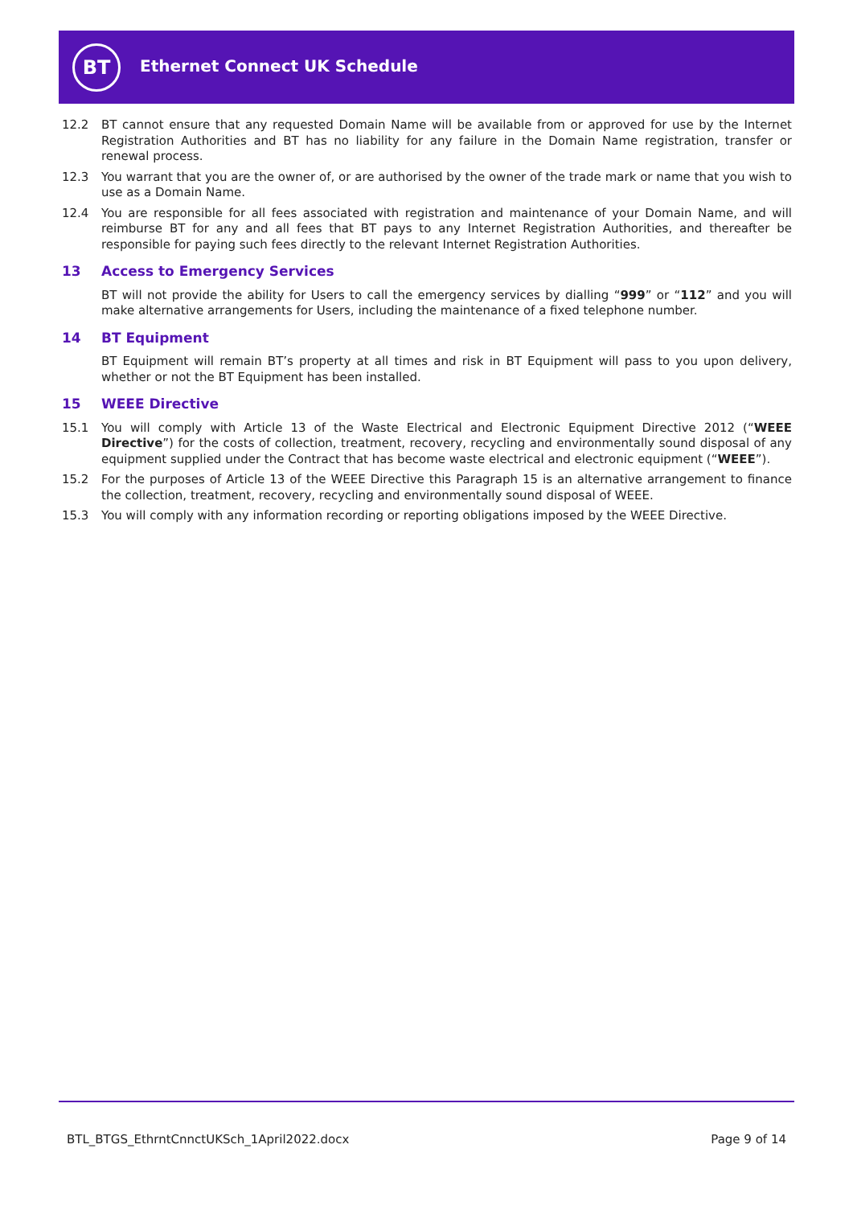BT Ethernet Connect UK Schedule
12.2 BT cannot ensure that any requested Domain Name will be available from or approved for use by the Internet Registration Authorities and BT has no liability for any failure in the Domain Name registration, transfer or renewal process.
12.3 You warrant that you are the owner of, or are authorised by the owner of the trade mark or name that you wish to use as a Domain Name.
12.4 You are responsible for all fees associated with registration and maintenance of your Domain Name, and will reimburse BT for any and all fees that BT pays to any Internet Registration Authorities, and thereafter be responsible for paying such fees directly to the relevant Internet Registration Authorities.
13 Access to Emergency Services
BT will not provide the ability for Users to call the emergency services by dialling “999” or “112” and you will make alternative arrangements for Users, including the maintenance of a fixed telephone number.
14 BT Equipment
BT Equipment will remain BT’s property at all times and risk in BT Equipment will pass to you upon delivery, whether or not the BT Equipment has been installed.
15 WEEE Directive
15.1 You will comply with Article 13 of the Waste Electrical and Electronic Equipment Directive 2012 (“WEEE Directive”) for the costs of collection, treatment, recovery, recycling and environmentally sound disposal of any equipment supplied under the Contract that has become waste electrical and electronic equipment (“WEEE”).
15.2 For the purposes of Article 13 of the WEEE Directive this Paragraph 15 is an alternative arrangement to finance the collection, treatment, recovery, recycling and environmentally sound disposal of WEEE.
15.3 You will comply with any information recording or reporting obligations imposed by the WEEE Directive.
BTL_BTGS_EthrntCnnctUKSch_1April2022.docx
Page 9 of 14